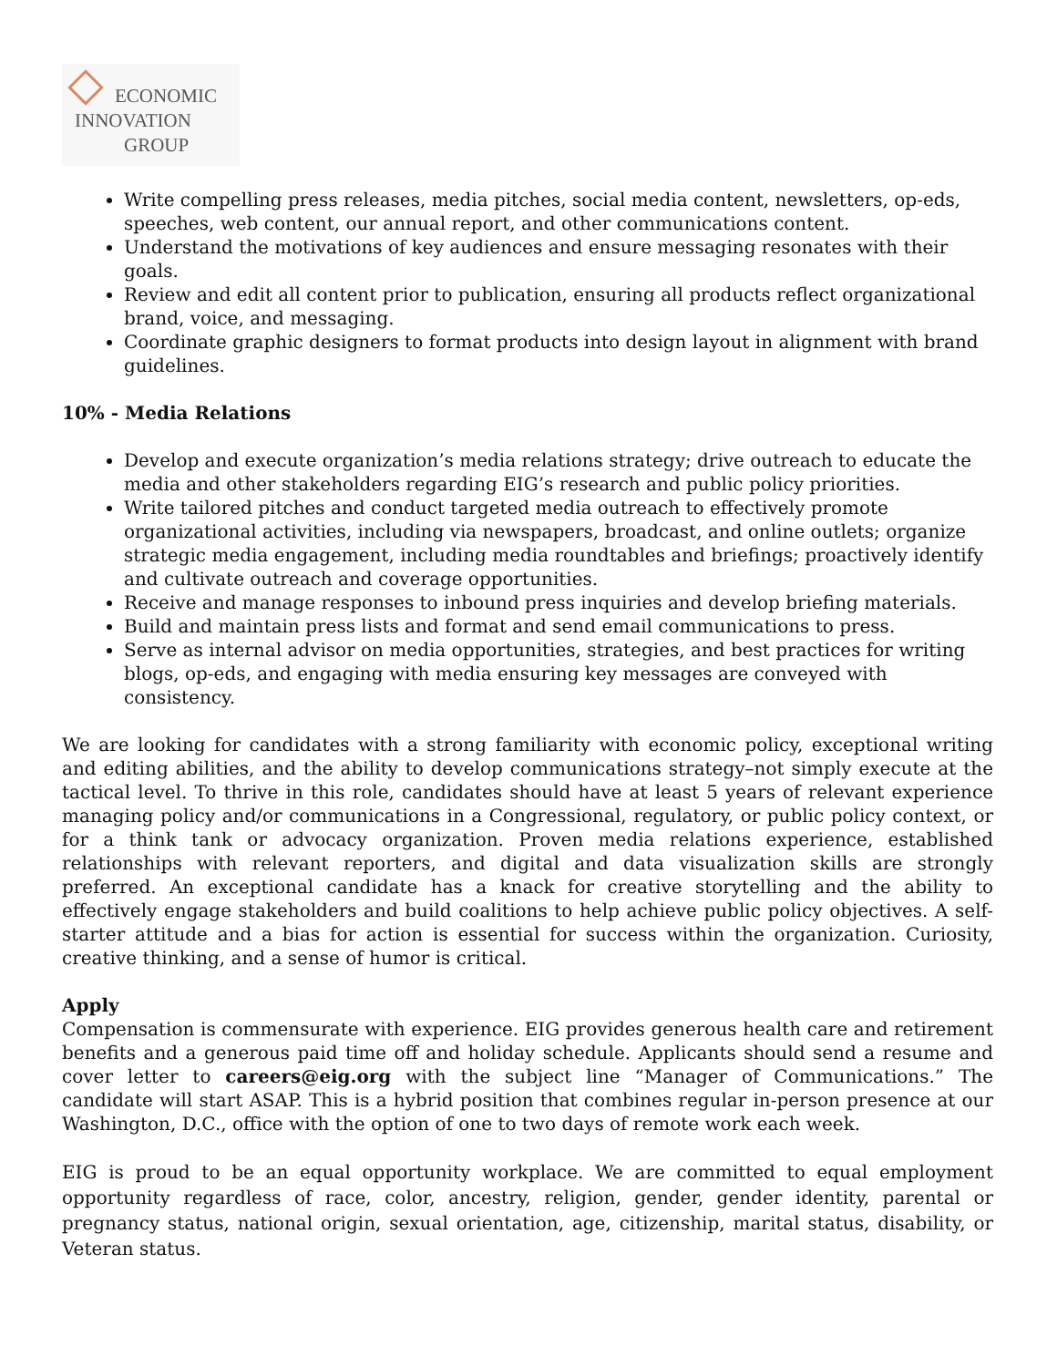ECONOMIC
INNOVATION
GROUP
Write compelling press releases, media pitches, social media content, newsletters, op-eds, speeches, web content, our annual report, and other communications content.
Understand the motivations of key audiences and ensure messaging resonates with their goals.
Review and edit all content prior to publication, ensuring all products reflect organizational brand, voice, and messaging.
Coordinate graphic designers to format products into design layout in alignment with brand guidelines.
10% - Media Relations
Develop and execute organization’s media relations strategy; drive outreach to educate the media and other stakeholders regarding EIG’s research and public policy priorities.
Write tailored pitches and conduct targeted media outreach to effectively promote organizational activities, including via newspapers, broadcast, and online outlets; organize strategic media engagement, including media roundtables and briefings; proactively identify and cultivate outreach and coverage opportunities.
Receive and manage responses to inbound press inquiries and develop briefing materials.
Build and maintain press lists and format and send email communications to press.
Serve as internal advisor on media opportunities, strategies, and best practices for writing blogs, op-eds, and engaging with media ensuring key messages are conveyed with consistency.
We are looking for candidates with a strong familiarity with economic policy, exceptional writing and editing abilities, and the ability to develop communications strategy–not simply execute at the tactical level. To thrive in this role, candidates should have at least 5 years of relevant experience managing policy and/or communications in a Congressional, regulatory, or public policy context, or for a think tank or advocacy organization. Proven media relations experience, established relationships with relevant reporters, and digital and data visualization skills are strongly preferred. An exceptional candidate has a knack for creative storytelling and the ability to effectively engage stakeholders and build coalitions to help achieve public policy objectives. A self-starter attitude and a bias for action is essential for success within the organization. Curiosity, creative thinking, and a sense of humor is critical.
Apply
Compensation is commensurate with experience. EIG provides generous health care and retirement benefits and a generous paid time off and holiday schedule. Applicants should send a resume and cover letter to careers@eig.org with the subject line “Manager of Communications.” The candidate will start ASAP. This is a hybrid position that combines regular in-person presence at our Washington, D.C., office with the option of one to two days of remote work each week.
EIG is proud to be an equal opportunity workplace. We are committed to equal employment opportunity regardless of race, color, ancestry, religion, gender, gender identity, parental or pregnancy status, national origin, sexual orientation, age, citizenship, marital status, disability, or Veteran status.